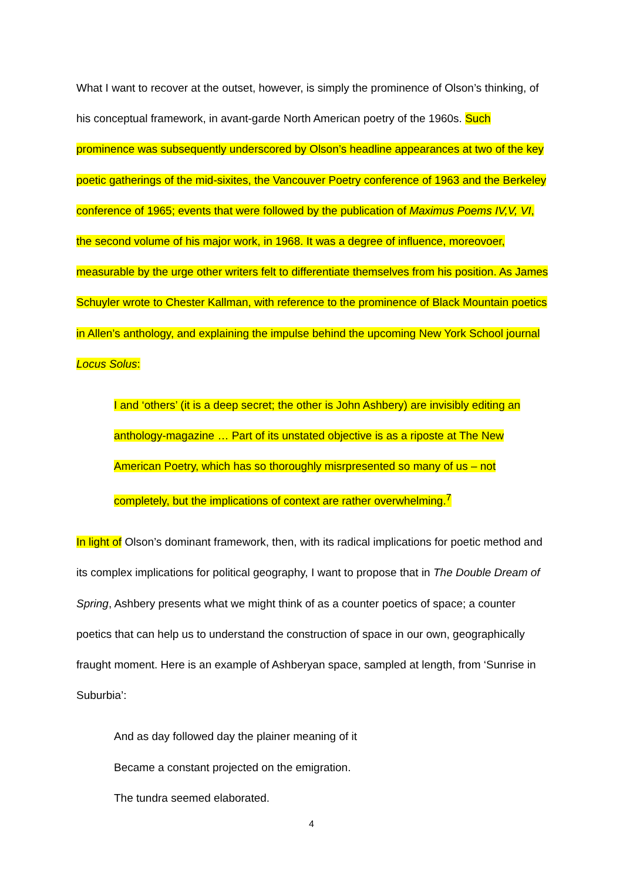What I want to recover at the outset, however, is simply the prominence of Olson’s thinking, of his conceptual framework, in avant-garde North American poetry of the 1960s. Such prominence was subsequently underscored by Olson’s headline appearances at two of the key poetic gatherings of the mid-sixites, the Vancouver Poetry conference of 1963 and the Berkeley conference of 1965; events that were followed by the publication of Maximus Poems IV,V, VI, the second volume of his major work, in 1968. It was a degree of influence, moreovoer, measurable by the urge other writers felt to differentiate themselves from his position. As James Schuyler wrote to Chester Kallman, with reference to the prominence of Black Mountain poetics in Allen’s anthology, and explaining the impulse behind the upcoming New York School journal Locus Solus:
I and ‘others’ (it is a deep secret; the other is John Ashbery) are invisibly editing an anthology-magazine … Part of its unstated objective is as a riposte at The New American Poetry, which has so thoroughly misrpresented so many of us – not completely, but the implications of context are rather overwhelming.<sup>7</sup>
In light of Olson’s dominant framework, then, with its radical implications for poetic method and its complex implications for political geography, I want to propose that in The Double Dream of Spring, Ashbery presents what we might think of as a counter poetics of space; a counter poetics that can help us to understand the construction of space in our own, geographically fraught moment. Here is an example of Ashberyan space, sampled at length, from ‘Sunrise in Suburbia’:
And as day followed day the plainer meaning of it
Became a constant projected on the emigration.
The tundra seemed elaborated.
4